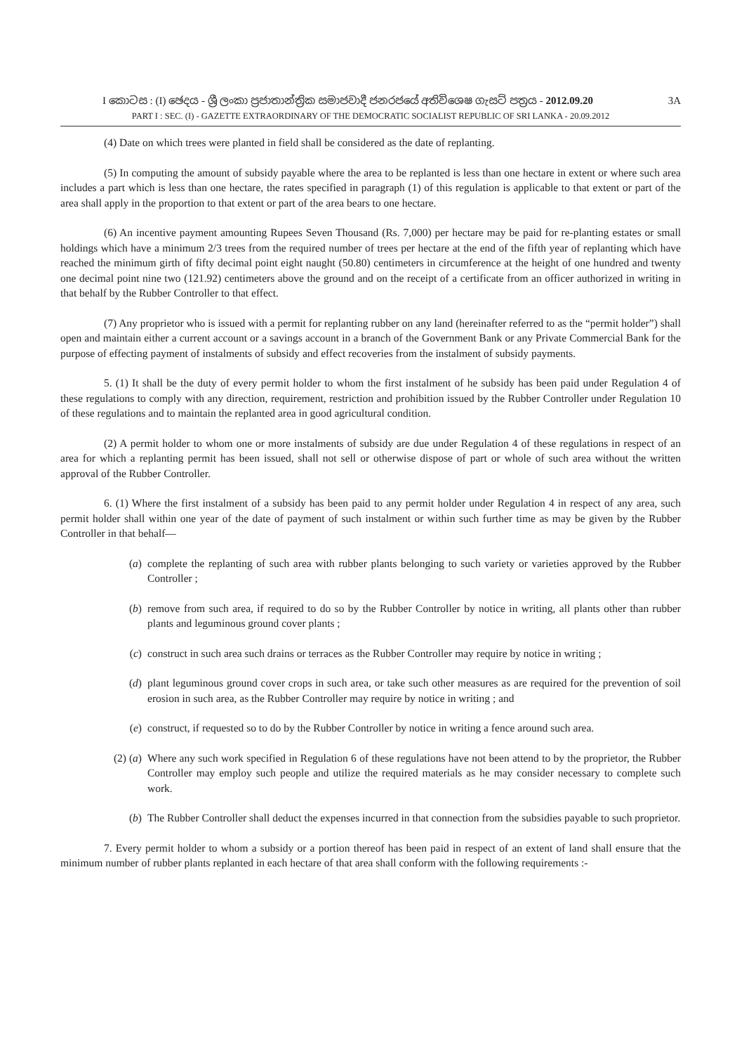I කොටස : (I) ඡෙදය - ශ්‍රී ලංකා ප්‍රජාතාන්ත්‍රික සමාජවාදී ජනරජයේ අතිවිශෙෂ ගැසට් පත්‍රය - 2012.09.20 3A
PART I : SEC. (I) - GAZETTE EXTRAORDINARY OF THE DEMOCRATIC SOCIALIST REPUBLIC OF SRI LANKA - 20.09.2012
(4) Date on which trees were planted in field shall be considered as the date of replanting.
(5) In computing the amount of subsidy payable where the area to be replanted is less than one hectare in extent or where such area includes a part which is less than one hectare, the rates specified in paragraph (1) of this regulation is applicable to that extent or part of the area shall apply in the proportion to that extent or part of the area bears to one hectare.
(6) An incentive payment amounting Rupees Seven Thousand (Rs. 7,000) per hectare may be paid for re-planting estates or small holdings which have a minimum 2/3 trees from the required number of trees per hectare at the end of the fifth year of replanting which have reached the minimum girth of fifty decimal point eight naught (50.80) centimeters in circumference at the height of one hundred and twenty one decimal point nine two (121.92) centimeters above the ground and on the receipt of a certificate from an officer authorized in writing in that behalf by the Rubber Controller to that effect.
(7) Any proprietor who is issued with a permit for replanting rubber on any land (hereinafter referred to as the “permit holder”) shall open and maintain either a current account or a savings account in a branch of the Government Bank or any Private Commercial Bank for the purpose of effecting payment of instalments of subsidy and effect recoveries from the instalment of subsidy payments.
5. (1) It shall be the duty of every permit holder to whom the first instalment of he subsidy has been paid under Regulation 4 of these regulations to comply with any direction, requirement, restriction and prohibition issued by the Rubber Controller under Regulation 10 of these regulations and to maintain the replanted area in good agricultural condition.
(2) A permit holder to whom one or more instalments of subsidy are due under Regulation 4 of these regulations in respect of an area for which a replanting permit has been issued, shall not sell or otherwise dispose of part or whole of such area without the written approval of the Rubber Controller.
6. (1) Where the first instalment of a subsidy has been paid to any permit holder under Regulation 4 in respect of any area, such permit holder shall within one year of the date of payment of such instalment or within such further time as may be given by the Rubber Controller in that behalf—
(a) complete the replanting of such area with rubber plants belonging to such variety or varieties approved by the Rubber Controller ;
(b) remove from such area, if required to do so by the Rubber Controller by notice in writing, all plants other than rubber plants and leguminous ground cover plants ;
(c) construct in such area such drains or terraces as the Rubber Controller may require by notice in writing ;
(d) plant leguminous ground cover crops in such area, or take such other measures as are required for the prevention of soil erosion in such area, as the Rubber Controller may require by notice in writing ; and
(e) construct, if requested so to do by the Rubber Controller by notice in writing a fence around such area.
(2) (a) Where any such work specified in Regulation 6 of these regulations have not been attend to by the proprietor, the Rubber Controller may employ such people and utilize the required materials as he may consider necessary to complete such work.
(b) The Rubber Controller shall deduct the expenses incurred in that connection from the subsidies payable to such proprietor.
7. Every permit holder to whom a subsidy or a portion thereof has been paid in respect of an extent of land shall ensure that the minimum number of rubber plants replanted in each hectare of that area shall conform with the following requirements :-